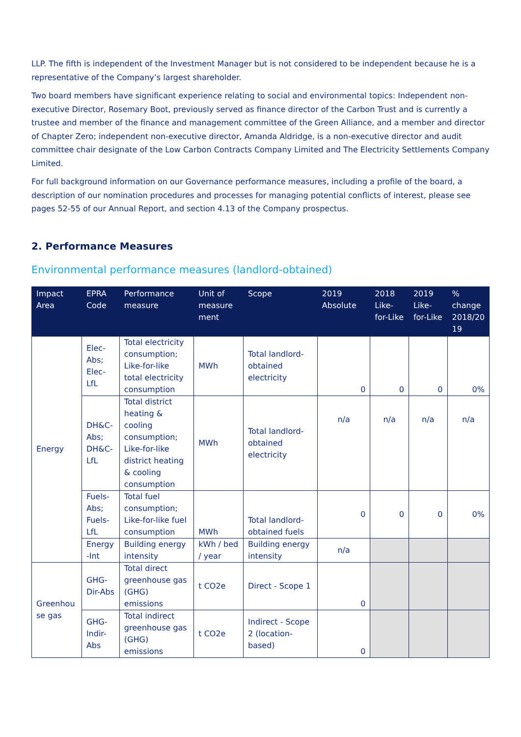LLP. The fifth is independent of the Investment Manager but is not considered to be independent because he is a representative of the Company’s largest shareholder.
Two board members have significant experience relating to social and environmental topics: Independent non-executive Director, Rosemary Boot, previously served as finance director of the Carbon Trust and is currently a trustee and member of the finance and management committee of the Green Alliance, and a member and director of Chapter Zero; independent non-executive director, Amanda Aldridge, is a non-executive director and audit committee chair designate of the Low Carbon Contracts Company Limited and The Electricity Settlements Company Limited.
For full background information on our Governance performance measures, including a profile of the board, a description of our nomination procedures and processes for managing potential conflicts of interest, please see pages 52-55 of our Annual Report, and section 4.13 of the Company prospectus.
2. Performance Measures
Environmental performance measures (landlord-obtained)
| Impact Area | EPRA Code | Performance measure | Unit of measure ment | Scope | 2019 Absolute | 2018 Like-for-Like | 2019 Like-for-Like | % change 2018/20 19 |
| --- | --- | --- | --- | --- | --- | --- | --- | --- |
| Energy | Elec-Abs; Elec-LfL | Total electricity consumption; Like-for-like total electricity consumption | MWh | Total landlord-obtained electricity | 0 | 0 | 0 | 0% |
| | DH&C-Abs; DH&C-LfL | Total district heating & cooling consumption; Like-for-like district heating & cooling consumption | MWh | Total landlord-obtained electricity | n/a | n/a | n/a | n/a |
| | Fuels-Abs; Fuels-LfL | Total fuel consumption; Like-for-like fuel consumption | MWh | Total landlord-obtained fuels | 0 | 0 | 0 | 0% |
| | Energy -Int | Building energy intensity | kWh / bed / year | Building energy intensity | n/a | | | |
| Greenhou se gas | GHG-Dir-Abs | Total direct greenhouse gas (GHG) emissions | t CO2e | Direct - Scope 1 | 0 | | | |
| | GHG-Indir-Abs | Total indirect greenhouse gas (GHG) emissions | t CO2e | Indirect - Scope 2 (location-based) | 0 | | | |